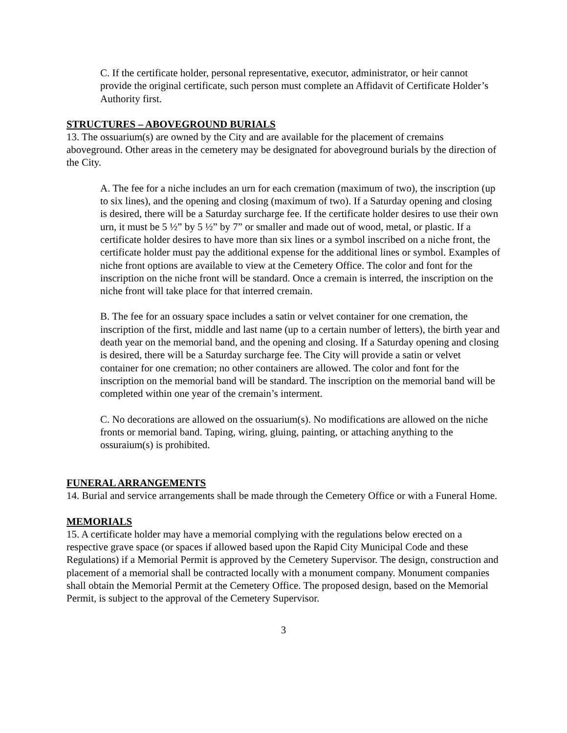C. If the certificate holder, personal representative, executor, administrator, or heir cannot provide the original certificate, such person must complete an Affidavit of Certificate Holder’s Authority first.
STRUCTURES – ABOVEGROUND BURIALS
13. The ossuarium(s) are owned by the City and are available for the placement of cremains aboveground. Other areas in the cemetery may be designated for aboveground burials by the direction of the City.
A. The fee for a niche includes an urn for each cremation (maximum of two), the inscription (up to six lines), and the opening and closing (maximum of two). If a Saturday opening and closing is desired, there will be a Saturday surcharge fee. If the certificate holder desires to use their own urn, it must be 5 ½” by 5 ½” by 7” or smaller and made out of wood, metal, or plastic. If a certificate holder desires to have more than six lines or a symbol inscribed on a niche front, the certificate holder must pay the additional expense for the additional lines or symbol. Examples of niche front options are available to view at the Cemetery Office. The color and font for the inscription on the niche front will be standard. Once a cremain is interred, the inscription on the niche front will take place for that interred cremain.
B. The fee for an ossuary space includes a satin or velvet container for one cremation, the inscription of the first, middle and last name (up to a certain number of letters), the birth year and death year on the memorial band, and the opening and closing. If a Saturday opening and closing is desired, there will be a Saturday surcharge fee. The City will provide a satin or velvet container for one cremation; no other containers are allowed. The color and font for the inscription on the memorial band will be standard. The inscription on the memorial band will be completed within one year of the cremain’s interment.
C. No decorations are allowed on the ossuarium(s). No modifications are allowed on the niche fronts or memorial band. Taping, wiring, gluing, painting, or attaching anything to the ossuraium(s) is prohibited.
FUNERAL ARRANGEMENTS
14. Burial and service arrangements shall be made through the Cemetery Office or with a Funeral Home.
MEMORIALS
15. A certificate holder may have a memorial complying with the regulations below erected on a respective grave space (or spaces if allowed based upon the Rapid City Municipal Code and these Regulations) if a Memorial Permit is approved by the Cemetery Supervisor. The design, construction and placement of a memorial shall be contracted locally with a monument company. Monument companies shall obtain the Memorial Permit at the Cemetery Office. The proposed design, based on the Memorial Permit, is subject to the approval of the Cemetery Supervisor.
3